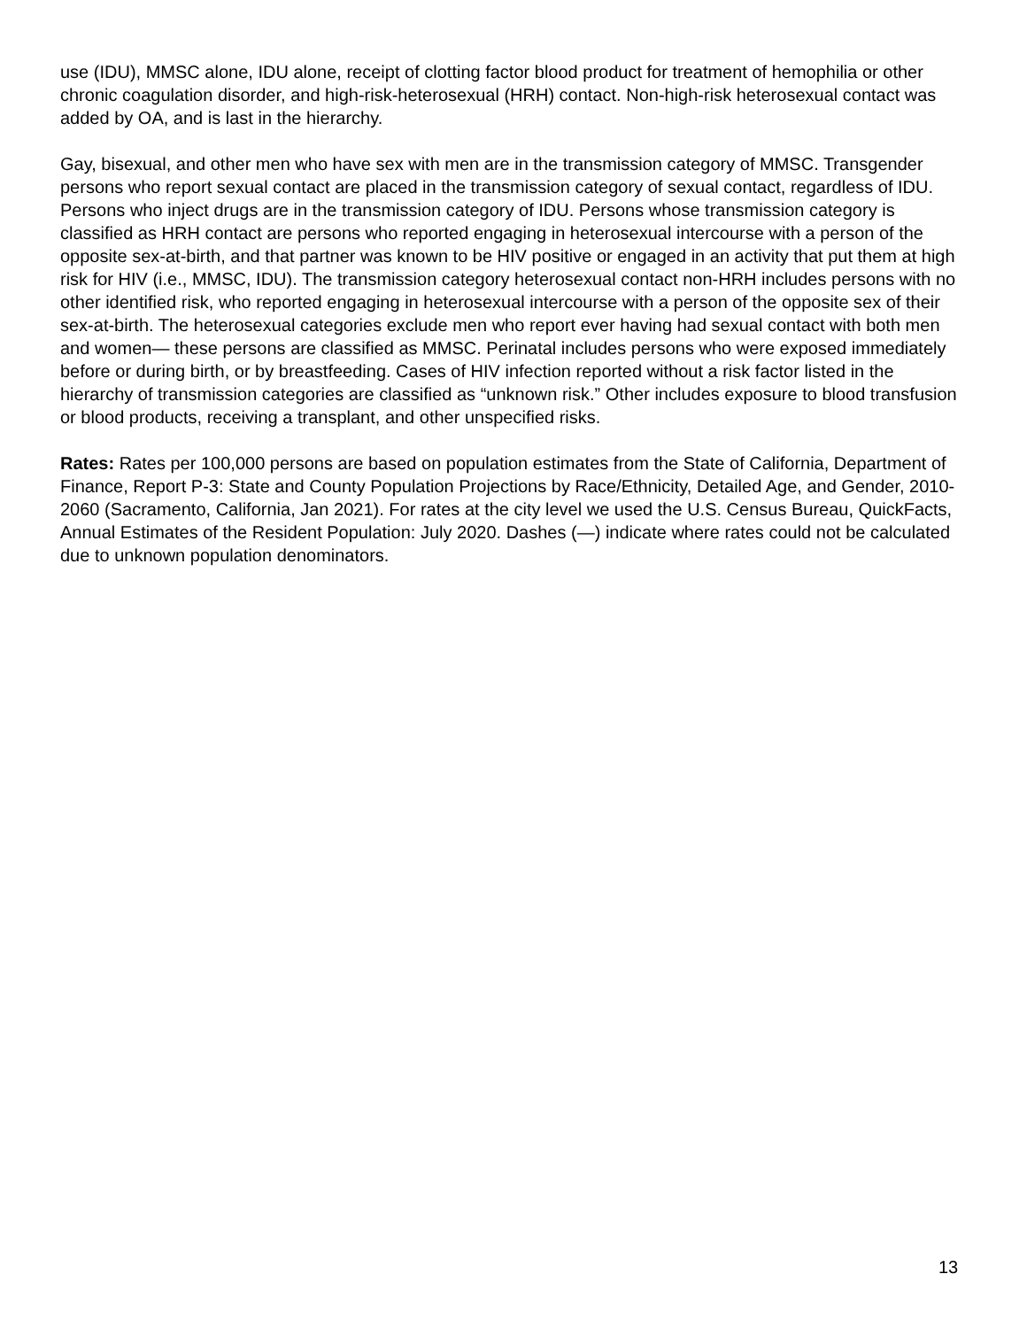use (IDU), MMSC alone, IDU alone, receipt of clotting factor blood product for treatment of hemophilia or other chronic coagulation disorder, and high-risk-heterosexual (HRH) contact. Non-high-risk heterosexual contact was added by OA, and is last in the hierarchy.
Gay, bisexual, and other men who have sex with men are in the transmission category of MMSC. Transgender persons who report sexual contact are placed in the transmission category of sexual contact, regardless of IDU. Persons who inject drugs are in the transmission category of IDU. Persons whose transmission category is classified as HRH contact are persons who reported engaging in heterosexual intercourse with a person of the opposite sex-at-birth, and that partner was known to be HIV positive or engaged in an activity that put them at high risk for HIV (i.e., MMSC, IDU). The transmission category heterosexual contact non-HRH includes persons with no other identified risk, who reported engaging in heterosexual intercourse with a person of the opposite sex of their sex-at-birth. The heterosexual categories exclude men who report ever having had sexual contact with both men and women— these persons are classified as MMSC. Perinatal includes persons who were exposed immediately before or during birth, or by breastfeeding. Cases of HIV infection reported without a risk factor listed in the hierarchy of transmission categories are classified as “unknown risk.” Other includes exposure to blood transfusion or blood products, receiving a transplant, and other unspecified risks.
Rates: Rates per 100,000 persons are based on population estimates from the State of California, Department of Finance, Report P-3: State and County Population Projections by Race/Ethnicity, Detailed Age, and Gender, 2010-2060 (Sacramento, California, Jan 2021). For rates at the city level we used the U.S. Census Bureau, QuickFacts, Annual Estimates of the Resident Population: July 2020. Dashes (—) indicate where rates could not be calculated due to unknown population denominators.
13